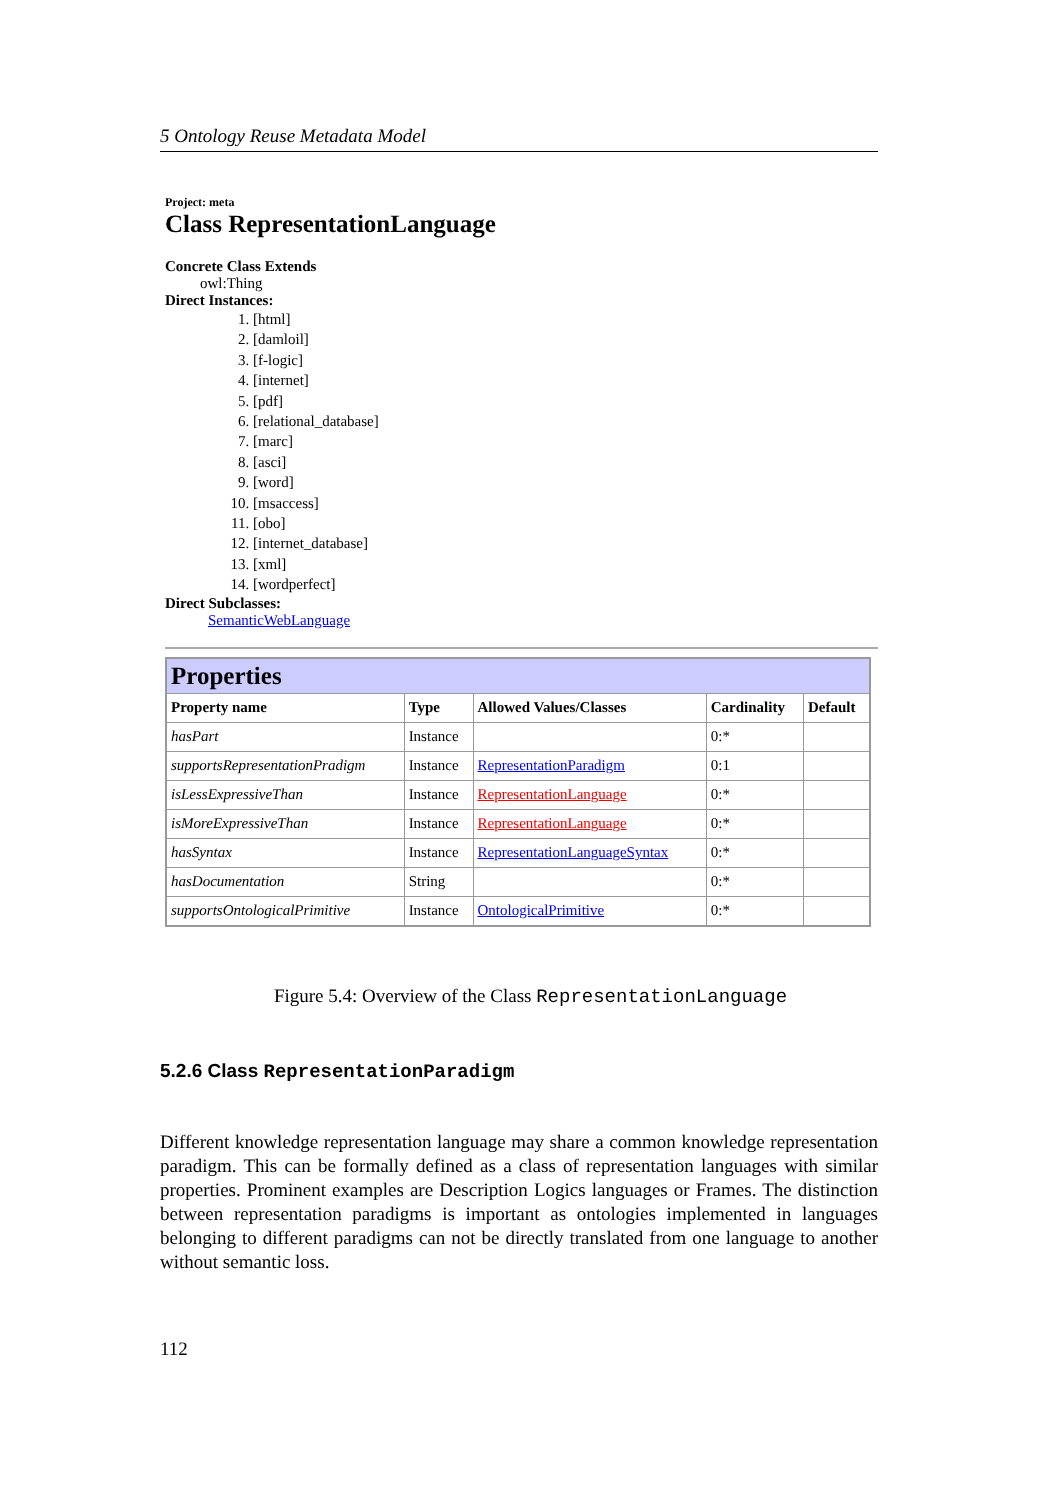5 Ontology Reuse Metadata Model
Project: meta
Class RepresentationLanguage
Concrete Class Extends
owl:Thing
Direct Instances:
1. [html]
2. [damloil]
3. [f-logic]
4. [internet]
5. [pdf]
6. [relational_database]
7. [marc]
8. [asci]
9. [word]
10. [msaccess]
11. [obo]
12. [internet_database]
13. [xml]
14. [wordperfect]
Direct Subclasses:
SemanticWebLanguage
| Properties | | | | |
| Property name | Type | Allowed Values/Classes | Cardinality | Default |
| hasPart | Instance | | 0:* | |
| supportsRepresentationPradigm | Instance | RepresentationParadigm | 0:1 | |
| isLessExpressiveThan | Instance | RepresentationLanguage | 0:* | |
| isMoreExpressiveThan | Instance | RepresentationLanguage | 0:* | |
| hasSyntax | Instance | RepresentationLanguageSyntax | 0:* | |
| hasDocumentation | String | | 0:* | |
| supportsOntologicalPrimitive | Instance | OntologicalPrimitive | 0:* | |
Figure 5.4: Overview of the Class RepresentationLanguage
5.2.6 Class RepresentationParadigm
Different knowledge representation language may share a common knowledge representation paradigm. This can be formally defined as a class of representation languages with similar properties. Prominent examples are Description Logics languages or Frames. The distinction between representation paradigms is important as ontologies implemented in languages belonging to different paradigms can not be directly translated from one language to another without semantic loss.
112